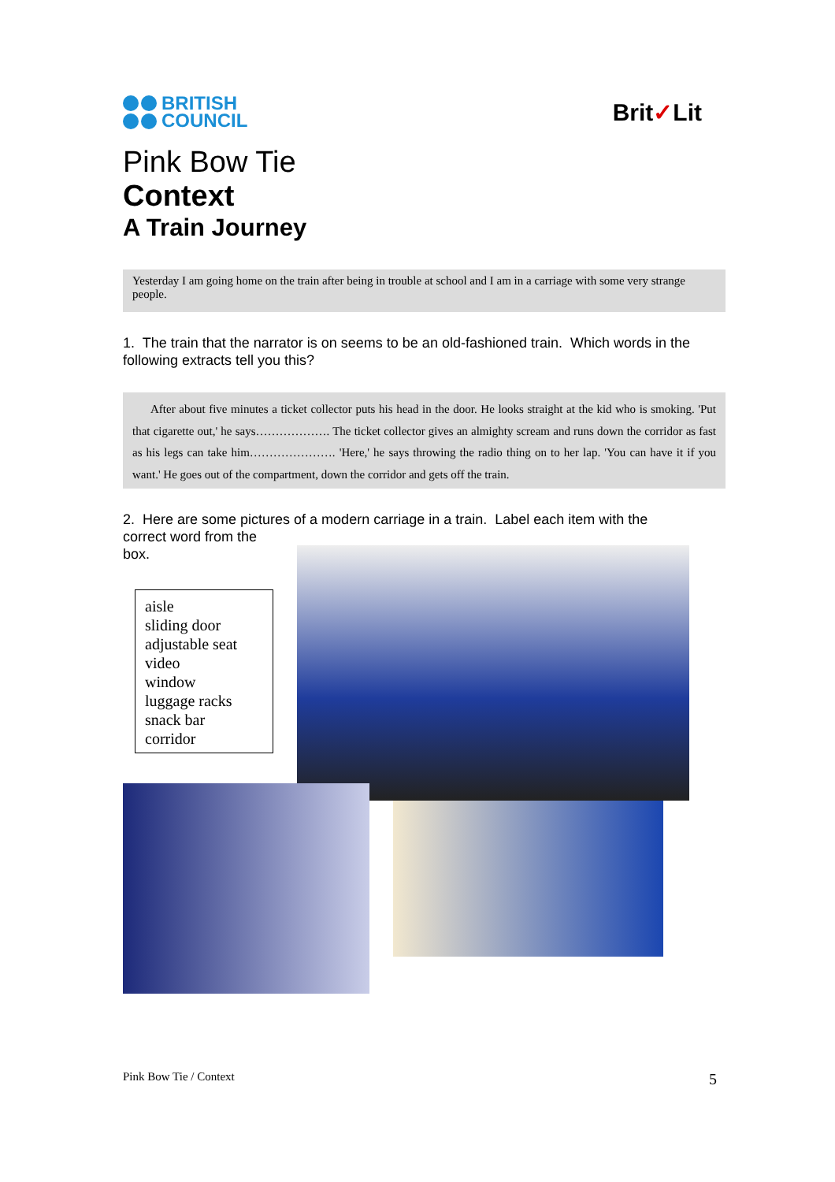BRITISH
COUNCIL
Brit✓Lit
Pink Bow Tie
Context
A Train Journey
Yesterday I am going home on the train after being in trouble at school and I am in a carriage with some very strange people.
1. The train that the narrator is on seems to be an old-fashioned train. Which words in the following extracts tell you this?
After about five minutes a ticket collector puts his head in the door. He looks straight at the kid who is smoking. 'Put that cigarette out,' he says………………. The ticket collector gives an almighty scream and runs down the corridor as fast as his legs can take him…………………. 'Here,' he says throwing the radio thing on to her lap. 'You can have it if you want.' He goes out of the compartment, down the corridor and gets off the train.
2. Here are some pictures of a modern carriage in a train. Label each item with the
correct word from the
box.
aisle
sliding door
adjustable seat
video
window
luggage racks
snack bar
corridor
Pink Bow Tie / Context 5